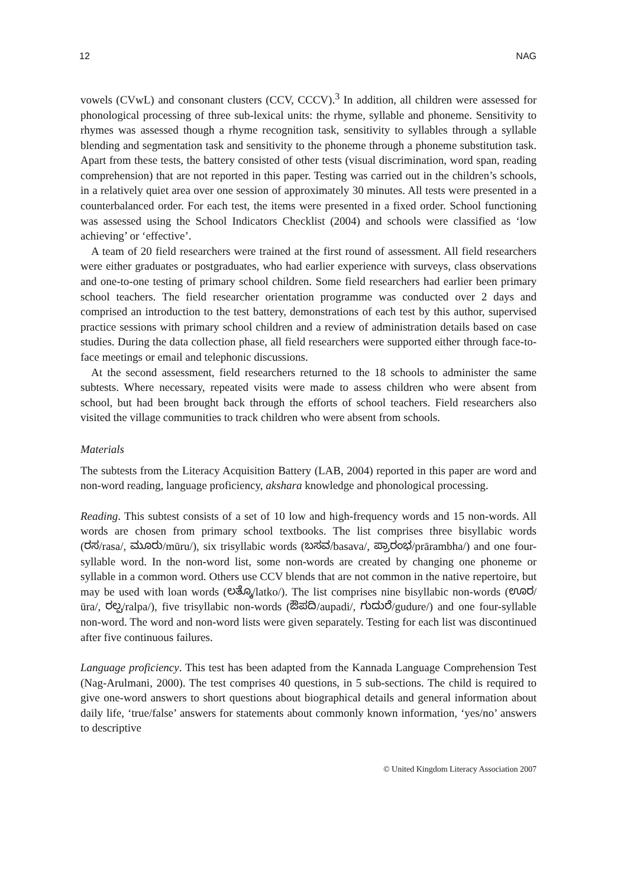12 NAG
vowels (CVwL) and consonant clusters (CCV, CCCV).<sup>3</sup> In addition, all children were assessed for phonological processing of three sub-lexical units: the rhyme, syllable and phoneme. Sensitivity to rhymes was assessed though a rhyme recognition task, sensitivity to syllables through a syllable blending and segmentation task and sensitivity to the phoneme through a phoneme substitution task. Apart from these tests, the battery consisted of other tests (visual discrimination, word span, reading comprehension) that are not reported in this paper. Testing was carried out in the children’s schools, in a relatively quiet area over one session of approximately 30 minutes. All tests were presented in a counterbalanced order. For each test, the items were presented in a fixed order. School functioning was assessed using the School Indicators Checklist (2004) and schools were classified as ‘low achieving’ or ‘effective’.
A team of 20 field researchers were trained at the first round of assessment. All field researchers were either graduates or postgraduates, who had earlier experience with surveys, class observations and one-to-one testing of primary school children. Some field researchers had earlier been primary school teachers. The field researcher orientation programme was conducted over 2 days and comprised an introduction to the test battery, demonstrations of each test by this author, supervised practice sessions with primary school children and a review of administration details based on case studies. During the data collection phase, all field researchers were supported either through face-to-face meetings or email and telephonic discussions.
At the second assessment, field researchers returned to the 18 schools to administer the same subtests. Where necessary, repeated visits were made to assess children who were absent from school, but had been brought back through the efforts of school teachers. Field researchers also visited the village communities to track children who were absent from schools.
Materials
The subtests from the Literacy Acquisition Battery (LAB, 2004) reported in this paper are word and non-word reading, language proficiency, akshara knowledge and phonological processing.
Reading. This subtest consists of a set of 10 low and high-frequency words and 15 non-words. All words are chosen from primary school textbooks. The list comprises three bisyllabic words (ರಸ/rasa/, ಮೂರು/mūru/), six trisyllabic words (ಬಸವ/basava/, ಪ್ರಾರಂಭ/prārambha/) and one four-syllable word. In the non-word list, some non-words are created by changing one phoneme or syllable in a common word. Others use CCV blends that are not common in the native repertoire, but may be used with loan words (ಲತ್ಕೊ/latko/). The list comprises nine bisyllabic non-words (ಊರ/ūra/, ರಲ್ಪ/ralpa/), five trisyllabic non-words (ಔಪದಿ/aupadi/, ಗುದುರೆ/gudure/) and one four-syllable non-word. The word and non-word lists were given separately. Testing for each list was discontinued after five continuous failures.
Language proficiency. This test has been adapted from the Kannada Language Comprehension Test (Nag-Arulmani, 2000). The test comprises 40 questions, in 5 sub-sections. The child is required to give one-word answers to short questions about biographical details and general information about daily life, ‘true/false’ answers for statements about commonly known information, ‘yes/no’ answers to descriptive
© United Kingdom Literacy Association 2007